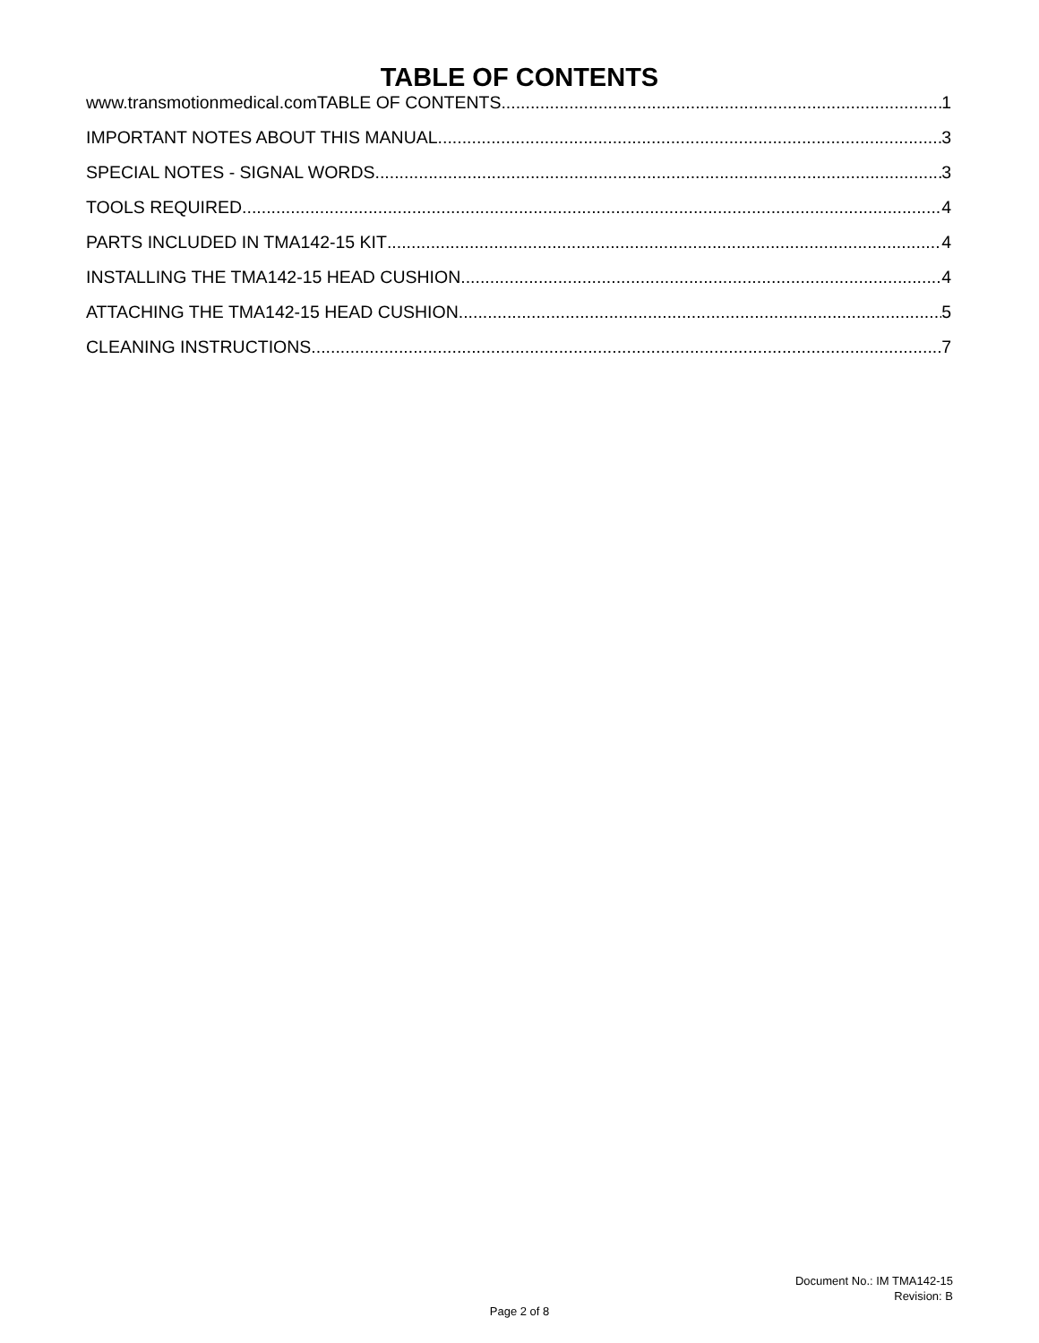TABLE OF CONTENTS
www.transmotionmedical.comTABLE OF CONTENTS 1
IMPORTANT NOTES ABOUT THIS MANUAL 3
SPECIAL NOTES - SIGNAL WORDS 3
TOOLS REQUIRED 4
PARTS INCLUDED IN TMA142-15 KIT 4
INSTALLING THE TMA142-15 HEAD CUSHION 4
ATTACHING THE TMA142-15 HEAD CUSHION 5
CLEANING INSTRUCTIONS 7
Document No.: IM TMA142-15
Revision: B
Page 2 of 8